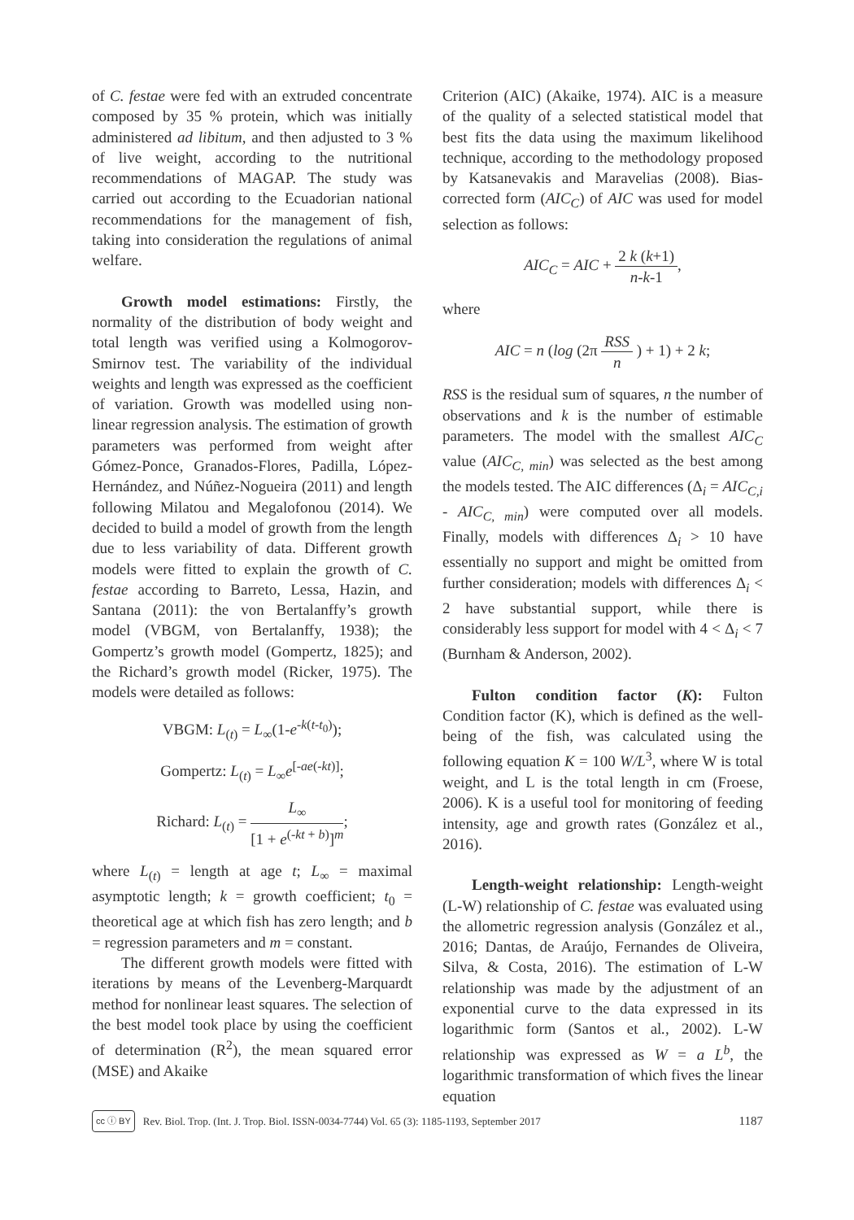of C. festae were fed with an extruded concentrate composed by 35 % protein, which was initially administered ad libitum, and then adjusted to 3 % of live weight, according to the nutritional recommendations of MAGAP. The study was carried out according to the Ecuadorian national recommendations for the management of fish, taking into consideration the regulations of animal welfare.
Growth model estimations: Firstly, the normality of the distribution of body weight and total length was verified using a Kolmogorov-Smirnov test. The variability of the individual weights and length was expressed as the coefficient of variation. Growth was modelled using non-linear regression analysis. The estimation of growth parameters was performed from weight after Gómez-Ponce, Granados-Flores, Padilla, López-Hernández, and Núñez-Nogueira (2011) and length following Milatou and Megalofonou (2014). We decided to build a model of growth from the length due to less variability of data. Different growth models were fitted to explain the growth of C. festae according to Barreto, Lessa, Hazin, and Santana (2011): the von Bertalanffy’s growth model (VBGM, von Bertalanffy, 1938); the Gompertz’s growth model (Gompertz, 1825); and the Richard’s growth model (Ricker, 1975). The models were detailed as follows:
VBGM: L<sub>(t)</sub> = L<sub>∞</sub>(1-e<sup>-k(t-t<sub>0</sub>)</sup>);
Gompertz: L<sub>(t)</sub> = L<sub>∞</sub>e<sup>[-ae(-kt)]</sup>;
Richard: L<sub>(t)</sub> = L<sub>∞</sub> [1 + e<sup>(-kt + b)</sup>]<sup>m</sup>;
where L<sub>(t)</sub> = length at age t; L<sub>∞</sub> = maximal asymptotic length; k = growth coefficient; t<sub>0</sub> = theoretical age at which fish has zero length; and b = regression parameters and m = constant.
The different growth models were fitted with iterations by means of the Levenberg-Marquardt method for nonlinear least squares. The selection of the best model took place by using the coefficient of determination (R<sup>2</sup>), the mean squared error (MSE) and Akaike
Criterion (AIC) (Akaike, 1974). AIC is a measure of the quality of a selected statistical model that best fits the data using the maximum likelihood technique, according to the methodology proposed by Katsanevakis and Maravelias (2008). Bias-corrected form (AIC<sub>C</sub>) of AIC was used for model selection as follows:
AIC<sub>C</sub> = AIC + 2 k (k+1) n-k-1,
where
AIC = n (log (2π RSS n ) + 1) + 2 k;
RSS is the residual sum of squares, n the number of observations and k is the number of estimable parameters. The model with the smallest AIC<sub>C</sub> value (AIC<sub>C, min</sub>) was selected as the best among the models tested. The AIC differences (Δ<sub>i</sub> = AIC<sub>C,i</sub> - AIC<sub>C, min</sub>) were computed over all models. Finally, models with differences Δ<sub>i</sub> > 10 have essentially no support and might be omitted from further consideration; models with differences Δ<sub>i</sub> < 2 have substantial support, while there is considerably less support for model with 4 < Δ<sub>i</sub> < 7 (Burnham & Anderson, 2002).
Fulton condition factor (K): Fulton Condition factor (K), which is defined as the well-being of the fish, was calculated using the following equation K = 100 W/L<sup>3</sup>, where W is total weight, and L is the total length in cm (Froese, 2006). K is a useful tool for monitoring of feeding intensity, age and growth rates (González et al., 2016).
Length-weight relationship: Length-weight (L-W) relationship of C. festae was evaluated using the allometric regression analysis (González et al., 2016; Dantas, de Araújo, Fernandes de Oliveira, Silva, & Costa, 2016). The estimation of L-W relationship was made by the adjustment of an exponential curve to the data expressed in its logarithmic form (Santos et al., 2002). L-W relationship was expressed as W = a L<sup>b</sup>, the logarithmic transformation of which fives the linear equation
cc ⓘ BY Rev. Biol. Trop. (Int. J. Trop. Biol. ISSN-0034-7744) Vol. 65 (3): 1185-1193, September 2017 1187